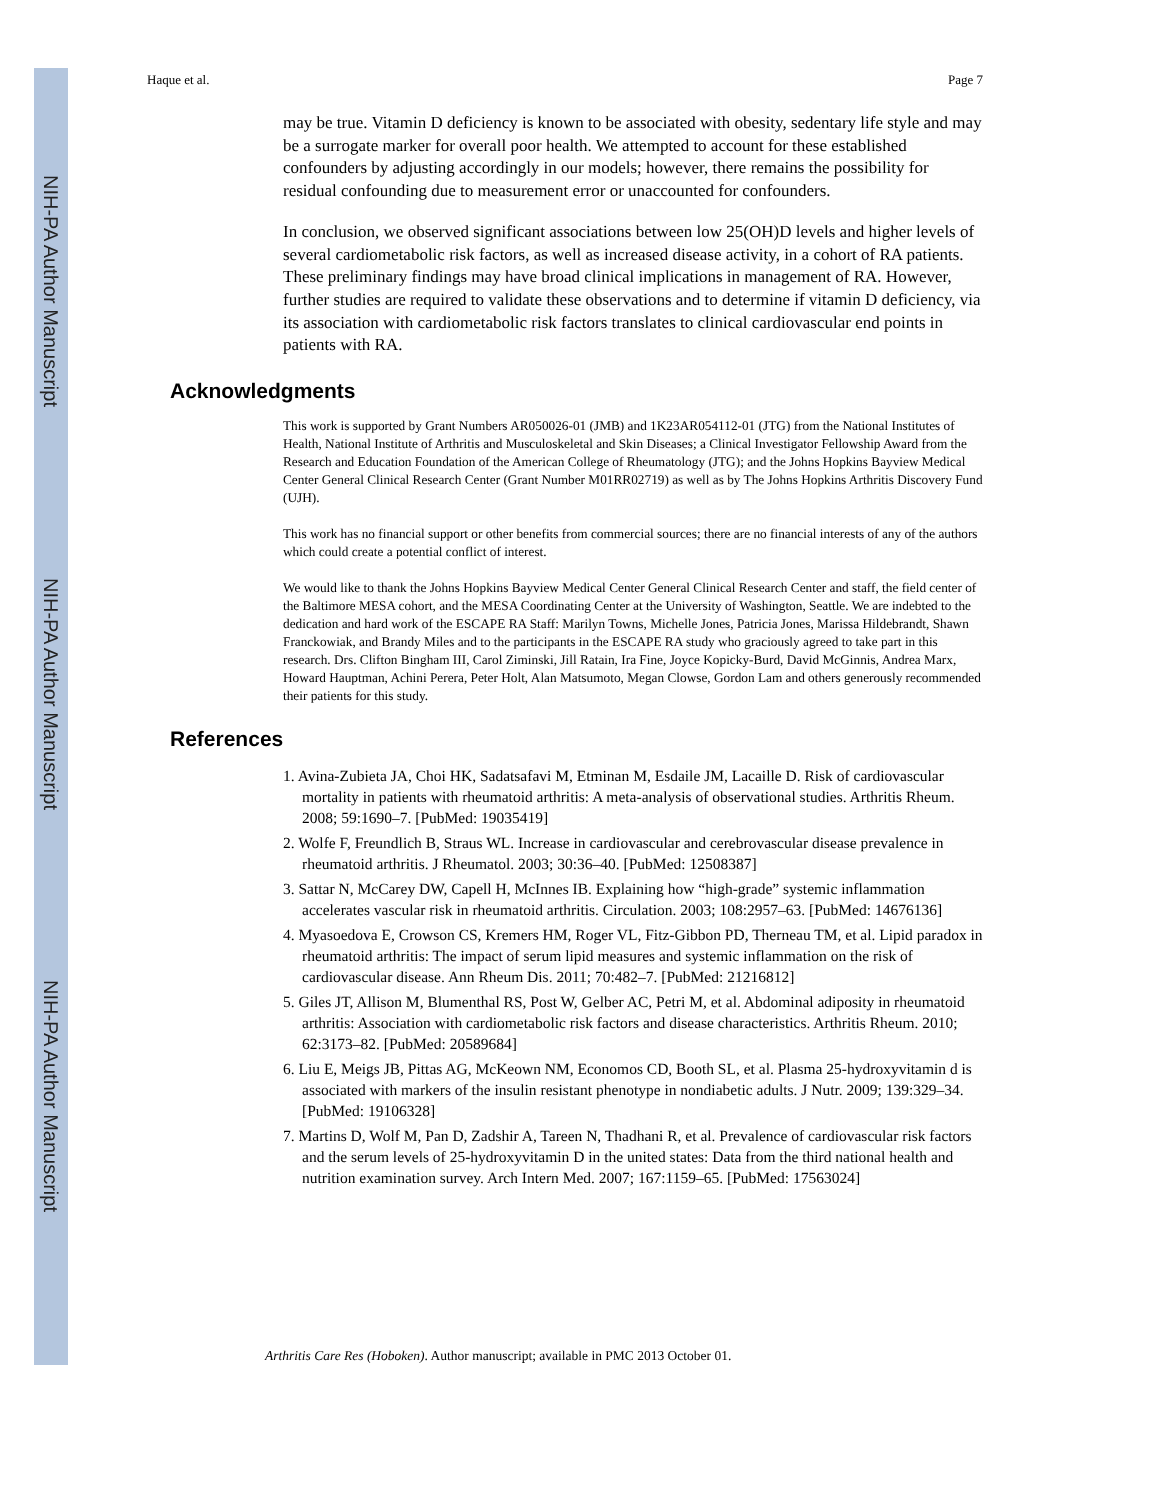NIH-PA Author Manuscript
NIH-PA Author Manuscript
NIH-PA Author Manuscript
Haque et al. Page 7
may be true. Vitamin D deficiency is known to be associated with obesity, sedentary life style and may be a surrogate marker for overall poor health. We attempted to account for these established confounders by adjusting accordingly in our models; however, there remains the possibility for residual confounding due to measurement error or unaccounted for confounders.
In conclusion, we observed significant associations between low 25(OH)D levels and higher levels of several cardiometabolic risk factors, as well as increased disease activity, in a cohort of RA patients. These preliminary findings may have broad clinical implications in management of RA. However, further studies are required to validate these observations and to determine if vitamin D deficiency, via its association with cardiometabolic risk factors translates to clinical cardiovascular end points in patients with RA.
Acknowledgments
This work is supported by Grant Numbers AR050026-01 (JMB) and 1K23AR054112-01 (JTG) from the National Institutes of Health, National Institute of Arthritis and Musculoskeletal and Skin Diseases; a Clinical Investigator Fellowship Award from the Research and Education Foundation of the American College of Rheumatology (JTG); and the Johns Hopkins Bayview Medical Center General Clinical Research Center (Grant Number M01RR02719) as well as by The Johns Hopkins Arthritis Discovery Fund (UJH).
This work has no financial support or other benefits from commercial sources; there are no financial interests of any of the authors which could create a potential conflict of interest.
We would like to thank the Johns Hopkins Bayview Medical Center General Clinical Research Center and staff, the field center of the Baltimore MESA cohort, and the MESA Coordinating Center at the University of Washington, Seattle. We are indebted to the dedication and hard work of the ESCAPE RA Staff: Marilyn Towns, Michelle Jones, Patricia Jones, Marissa Hildebrandt, Shawn Franckowiak, and Brandy Miles and to the participants in the ESCAPE RA study who graciously agreed to take part in this research. Drs. Clifton Bingham III, Carol Ziminski, Jill Ratain, Ira Fine, Joyce Kopicky-Burd, David McGinnis, Andrea Marx, Howard Hauptman, Achini Perera, Peter Holt, Alan Matsumoto, Megan Clowse, Gordon Lam and others generously recommended their patients for this study.
References
1. Avina-Zubieta JA, Choi HK, Sadatsafavi M, Etminan M, Esdaile JM, Lacaille D. Risk of cardiovascular mortality in patients with rheumatoid arthritis: A meta-analysis of observational studies. Arthritis Rheum. 2008; 59:1690–7. [PubMed: 19035419]
2. Wolfe F, Freundlich B, Straus WL. Increase in cardiovascular and cerebrovascular disease prevalence in rheumatoid arthritis. J Rheumatol. 2003; 30:36–40. [PubMed: 12508387]
3. Sattar N, McCarey DW, Capell H, McInnes IB. Explaining how “high-grade” systemic inflammation accelerates vascular risk in rheumatoid arthritis. Circulation. 2003; 108:2957–63. [PubMed: 14676136]
4. Myasoedova E, Crowson CS, Kremers HM, Roger VL, Fitz-Gibbon PD, Therneau TM, et al. Lipid paradox in rheumatoid arthritis: The impact of serum lipid measures and systemic inflammation on the risk of cardiovascular disease. Ann Rheum Dis. 2011; 70:482–7. [PubMed: 21216812]
5. Giles JT, Allison M, Blumenthal RS, Post W, Gelber AC, Petri M, et al. Abdominal adiposity in rheumatoid arthritis: Association with cardiometabolic risk factors and disease characteristics. Arthritis Rheum. 2010; 62:3173–82. [PubMed: 20589684]
6. Liu E, Meigs JB, Pittas AG, McKeown NM, Economos CD, Booth SL, et al. Plasma 25-hydroxyvitamin d is associated with markers of the insulin resistant phenotype in nondiabetic adults. J Nutr. 2009; 139:329–34. [PubMed: 19106328]
7. Martins D, Wolf M, Pan D, Zadshir A, Tareen N, Thadhani R, et al. Prevalence of cardiovascular risk factors and the serum levels of 25-hydroxyvitamin D in the united states: Data from the third national health and nutrition examination survey. Arch Intern Med. 2007; 167:1159–65. [PubMed: 17563024]
Arthritis Care Res (Hoboken). Author manuscript; available in PMC 2013 October 01.